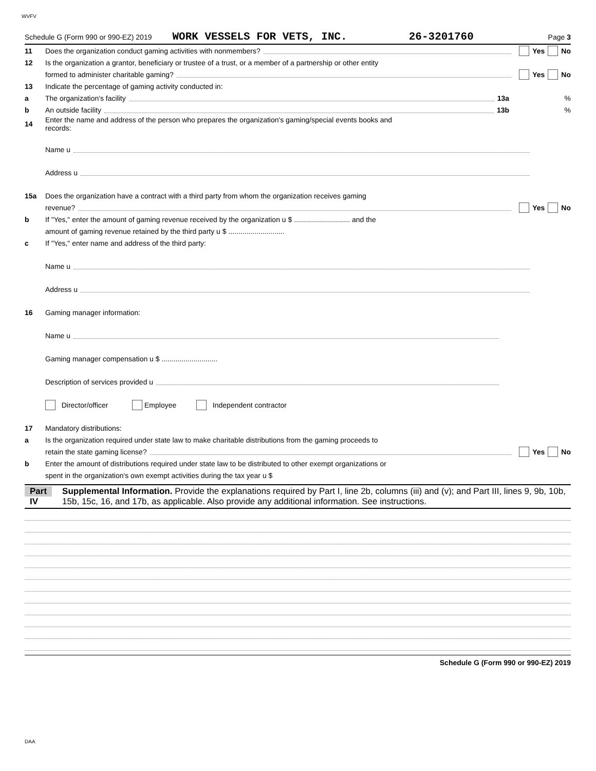WVFV
Schedule G (Form 990 or 990-EZ) 2019 WORK VESSELS FOR VETS, INC. 26-3201760 Page 3
11 Does the organization conduct gaming activities with nonmembers? Yes No
12 Is the organization a grantor, beneficiary or trustee of a trust, or a member of a partnership or other entity
formed to administer charitable gaming? Yes No
13 Indicate the percentage of gaming activity conducted in:
a The organization's facility 13a%
b An outside facility 13b%
14 Enter the name and address of the person who prepares the organization's gaming/special events books and
records:
Name u
Address u
15a Does the organization have a contract with a third party from whom the organization receives gaming
revenue? Yes No
b If "Yes," enter the amount of gaming revenue received by the organization u $ ............................ and the
amount of gaming revenue retained by the third party u $ ............................
c If "Yes," enter name and address of the third party:
Name u
Address u
16 Gaming manager information:
Name u
Gaming manager compensation u $ ............................
Description of services provided u
Director/officer Employee Independent contractor
17 Mandatory distributions:
a Is the organization required under state law to make charitable distributions from the gaming proceeds to
retain the state gaming license? Yes No
b Enter the amount of distributions required under state law to be distributed to other exempt organizations or
spent in the organization's own exempt activities during the tax year u $
Part IV Supplemental Information. Provide the explanations required by Part I, line 2b, columns (iii) and (v); and Part III, lines 9, 9b, 10b, 15b, 15c, 16, and 17b, as applicable. Also provide any additional information. See instructions.
Schedule G (Form 990 or 990-EZ) 2019
DAA